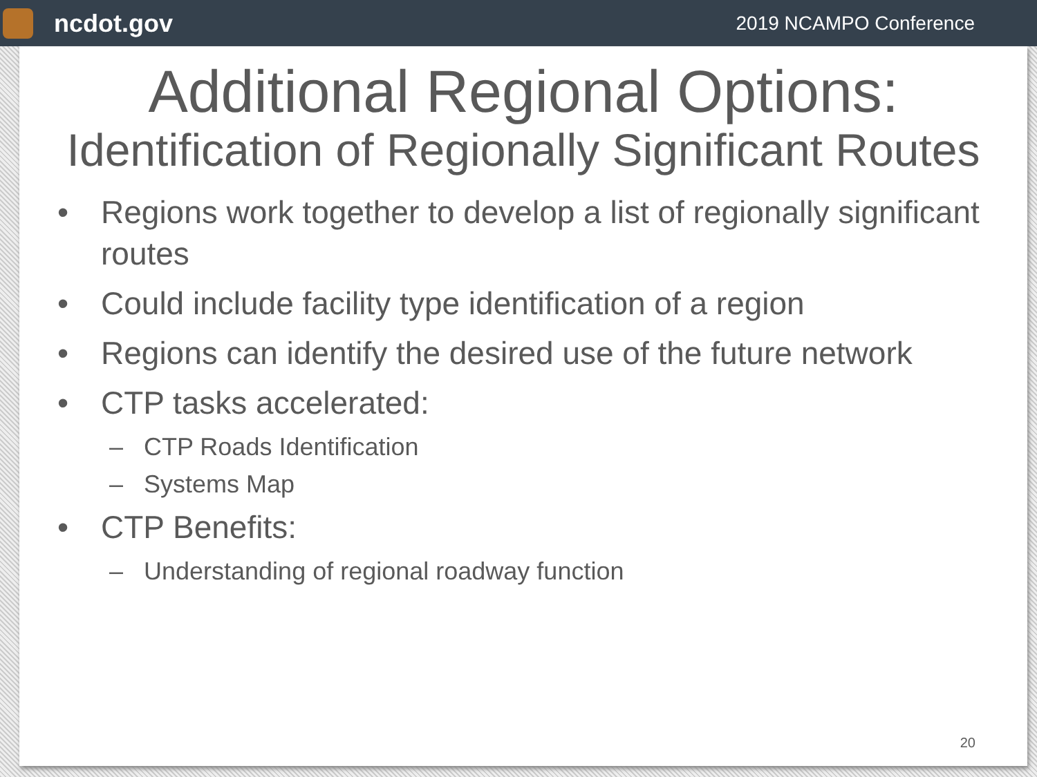ncdot.gov
2019 NCAMPO Conference
Additional Regional Options:
Identification of Regionally Significant Routes
• Regions work together to develop a list of regionally significant routes
• Could include facility type identification of a region
• Regions can identify the desired use of the future network
• CTP tasks accelerated:
– CTP Roads Identification
– Systems Map
• CTP Benefits:
– Understanding of regional roadway function
20